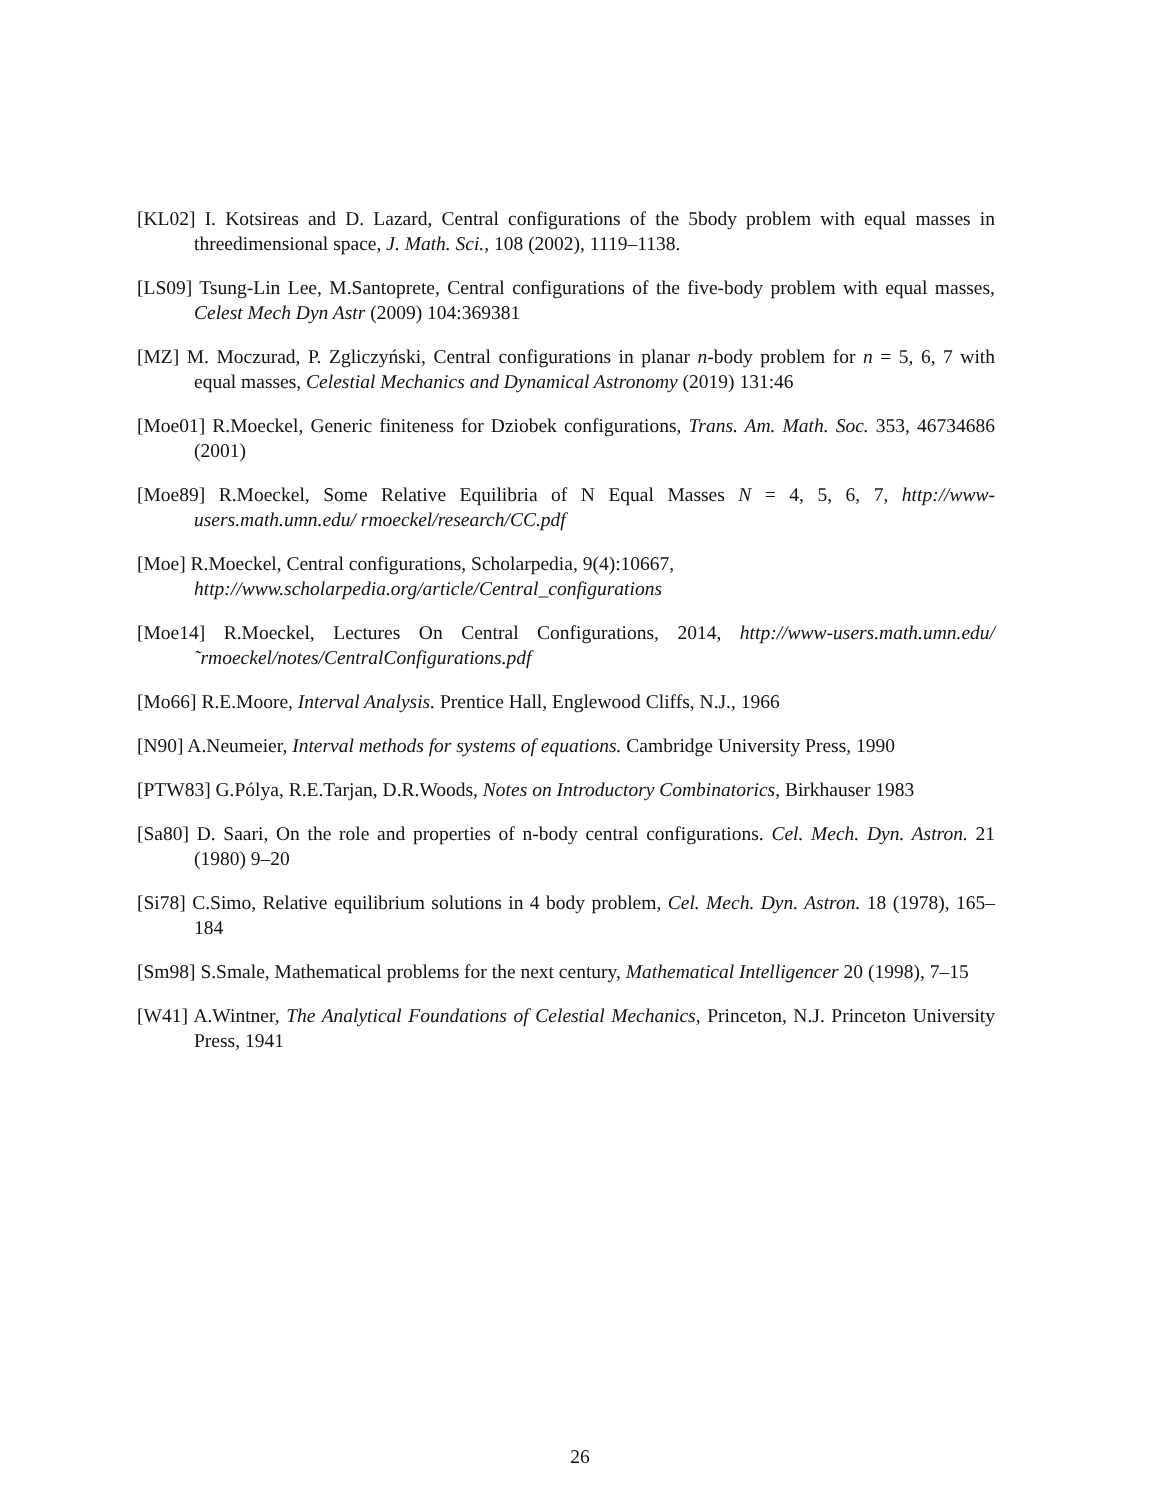[KL02] I. Kotsireas and D. Lazard, Central configurations of the 5body problem with equal masses in threedimensional space, J. Math. Sci., 108 (2002), 1119–1138.
[LS09] Tsung-Lin Lee, M.Santoprete, Central configurations of the five-body problem with equal masses, Celest Mech Dyn Astr (2009) 104:369381
[MZ] M. Moczurad, P. Zgliczyński, Central configurations in planar n-body problem for n = 5, 6, 7 with equal masses, Celestial Mechanics and Dynamical Astronomy (2019) 131:46
[Moe01] R.Moeckel, Generic finiteness for Dziobek configurations, Trans. Am. Math. Soc. 353, 46734686 (2001)
[Moe89] R.Moeckel, Some Relative Equilibria of N Equal Masses N = 4, 5, 6, 7, http://www-users.math.umn.edu/ rmoeckel/research/CC.pdf
[Moe] R.Moeckel, Central configurations, Scholarpedia, 9(4):10667,
http://www.scholarpedia.org/article/Central_configurations
[Moe14] R.Moeckel, Lectures On Central Configurations, 2014, http://www-users.math.umn.edu/˜rmoeckel/notes/CentralConfigurations.pdf
[Mo66] R.E.Moore, Interval Analysis. Prentice Hall, Englewood Cliffs, N.J., 1966
[N90] A.Neumeier, Interval methods for systems of equations. Cambridge University Press, 1990
[PTW83] G.Pólya, R.E.Tarjan, D.R.Woods, Notes on Introductory Combinatorics, Birkhauser 1983
[Sa80] D. Saari, On the role and properties of n-body central configurations. Cel. Mech. Dyn. Astron. 21 (1980) 9–20
[Si78] C.Simo, Relative equilibrium solutions in 4 body problem, Cel. Mech. Dyn. Astron. 18 (1978), 165–184
[Sm98] S.Smale, Mathematical problems for the next century, Mathematical Intelligencer 20 (1998), 7–15
[W41] A.Wintner, The Analytical Foundations of Celestial Mechanics, Princeton, N.J. Princeton University Press, 1941
26